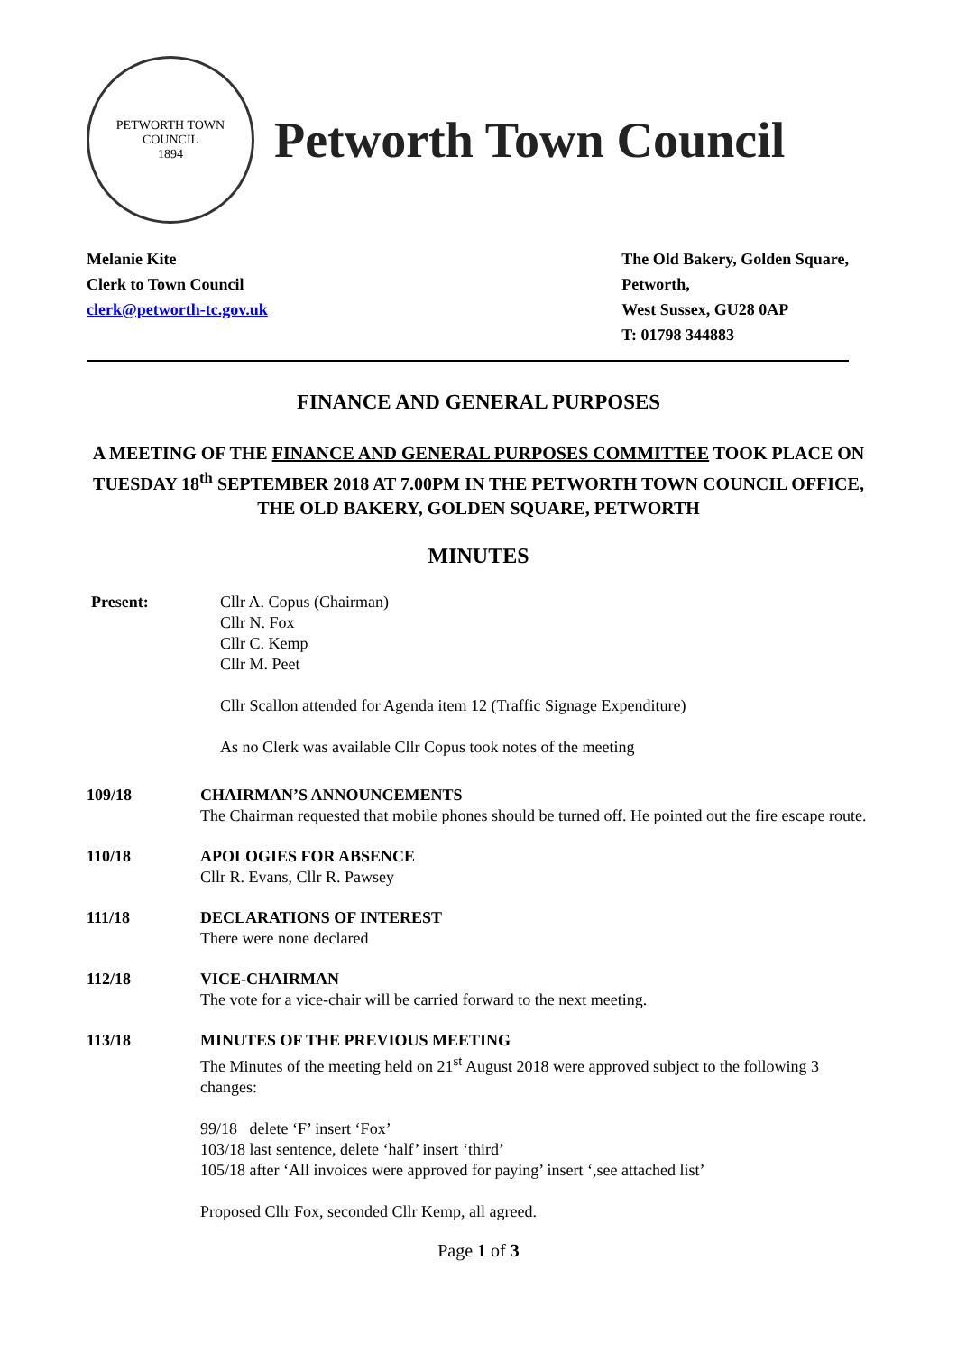PETWORTH TOWN
COUNCIL
1894
Petworth Town Council
Melanie Kite
Clerk to Town Council
clerk@petworth-tc.gov.uk
The Old Bakery, Golden Square,
Petworth,
West Sussex, GU28 0AP
T: 01798 344883
FINANCE AND GENERAL PURPOSES
A MEETING OF THE FINANCE AND GENERAL PURPOSES COMMITTEE TOOK PLACE ON TUESDAY 18<sup>th</sup> SEPTEMBER 2018 AT 7.00PM IN THE PETWORTH TOWN COUNCIL OFFICE, THE OLD BAKERY, GOLDEN SQUARE, PETWORTH
MINUTES
Present: Cllr A. Copus (Chairman)
Cllr N. Fox
Cllr C. Kemp
Cllr M. Peet
Cllr Scallon attended for Agenda item 12 (Traffic Signage Expenditure)
As no Clerk was available Cllr Copus took notes of the meeting
109/18 CHAIRMAN’S ANNOUNCEMENTS
The Chairman requested that mobile phones should be turned off. He pointed out the fire escape route.
110/18 APOLOGIES FOR ABSENCE
Cllr R. Evans, Cllr R. Pawsey
111/18 DECLARATIONS OF INTEREST
There were none declared
112/18 VICE-CHAIRMAN
The vote for a vice-chair will be carried forward to the next meeting.
113/18 MINUTES OF THE PREVIOUS MEETING
The Minutes of the meeting held on 21<sup>st</sup> August 2018 were approved subject to the following 3 changes:
99/18 delete ‘F’ insert ‘Fox’
103/18 last sentence, delete ‘half’ insert ‘third’
105/18 after ‘All invoices were approved for paying’ insert ‘,see attached list’
Proposed Cllr Fox, seconded Cllr Kemp, all agreed.
Page 1 of 3